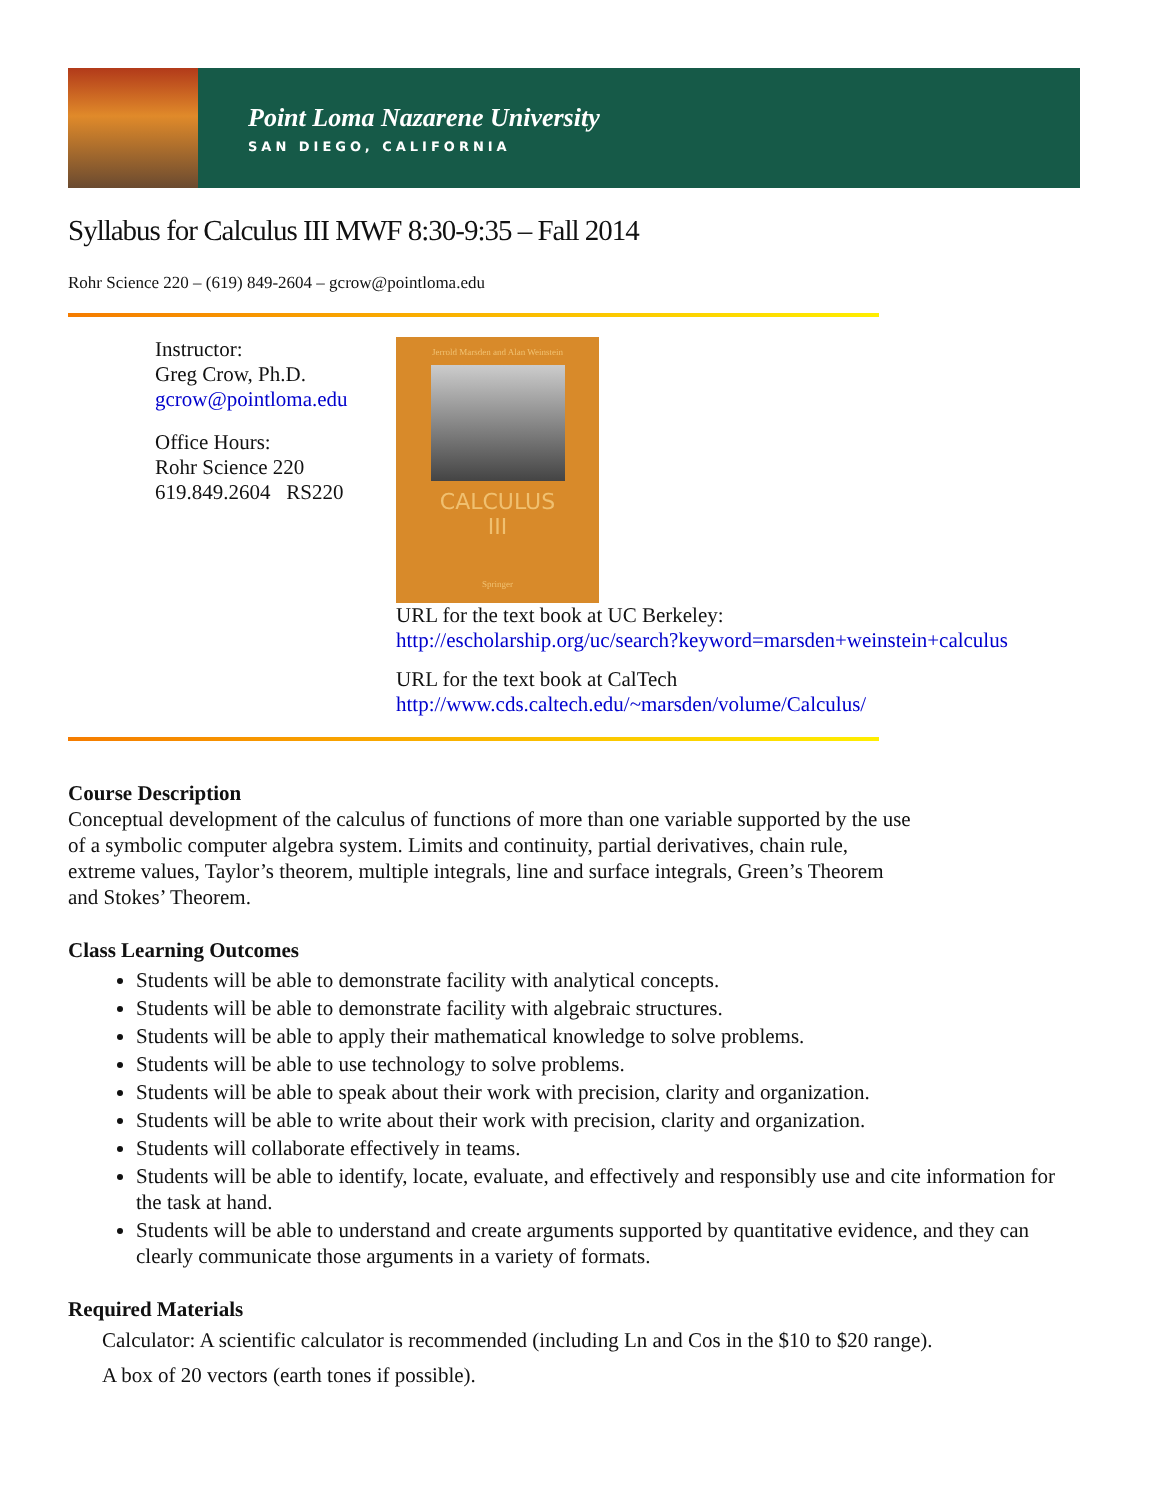Point Loma Nazarene University
SAN DIEGO, CALIFORNIA
Syllabus for Calculus III MWF 8:30-9:35 – Fall 2014
Rohr Science 220 – (619) 849-2604 – gcrow@pointloma.edu
Instructor:
Greg Crow, Ph.D.
gcrow@pointloma.edu
Office Hours:
Rohr Science 220
619.849.2604 RS220
Jerrold Marsden and Alan Weinstein
CALCULUS
III
Springer
URL for the text book at UC Berkeley:
http://escholarship.org/uc/search?keyword=marsden+weinstein+calculus
URL for the text book at CalTech
http://www.cds.caltech.edu/~marsden/volume/Calculus/
Course Description
Conceptual development of the calculus of functions of more than one variable supported by the use
of a symbolic computer algebra system. Limits and continuity, partial derivatives, chain rule,
extreme values, Taylor’s theorem, multiple integrals, line and surface integrals, Green’s Theorem
and Stokes’ Theorem.
Class Learning Outcomes
Students will be able to demonstrate facility with analytical concepts.
Students will be able to demonstrate facility with algebraic structures.
Students will be able to apply their mathematical knowledge to solve problems.
Students will be able to use technology to solve problems.
Students will be able to speak about their work with precision, clarity and organization.
Students will be able to write about their work with precision, clarity and organization.
Students will collaborate effectively in teams.
Students will be able to identify, locate, evaluate, and effectively and responsibly use and cite information for the task at hand.
Students will be able to understand and create arguments supported by quantitative evidence, and they can clearly communicate those arguments in a variety of formats.
Required Materials
Calculator: A scientific calculator is recommended (including Ln and Cos in the $10 to $20 range).
A box of 20 vectors (earth tones if possible).